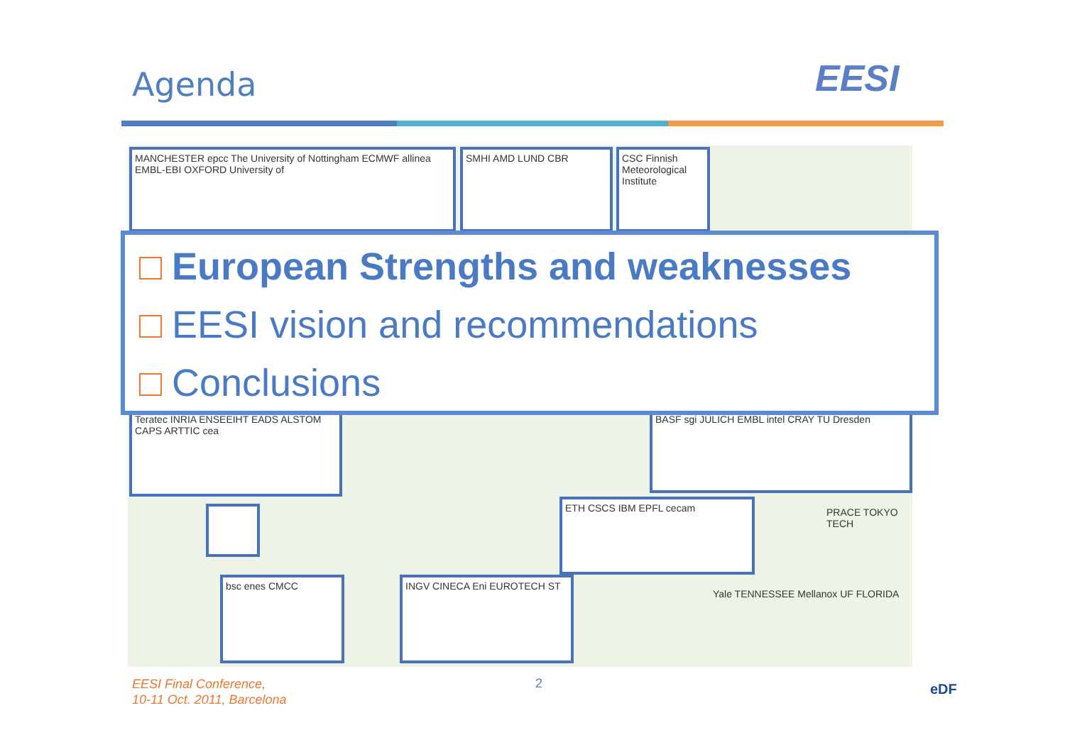Agenda EESI
MANCHESTER epcc The University of Nottingham ECMWF allinea EMBL-EBI OXFORD University of
SMHI AMD LUND CBR
CSC Finnish Meteorological Institute
Teratec INRIA ENSEEIHT EADS ALSTOM CAPS ARTTIC cea
BASF sgi JÜLICH EMBL intel CRAY TU Dresden
ETH CSCS IBM EPFL cecam
bsc enes CMCC INGV CINECA Eni EUROTECH ST
PRACE TOKYO TECH
Yale TENNESSEE Mellanox UF FLORIDA
European Strengths and weaknesses
EESI vision and recommendations
Conclusions
EESI Final Conference,
10-11 Oct. 2011, Barcelona
2 eDF